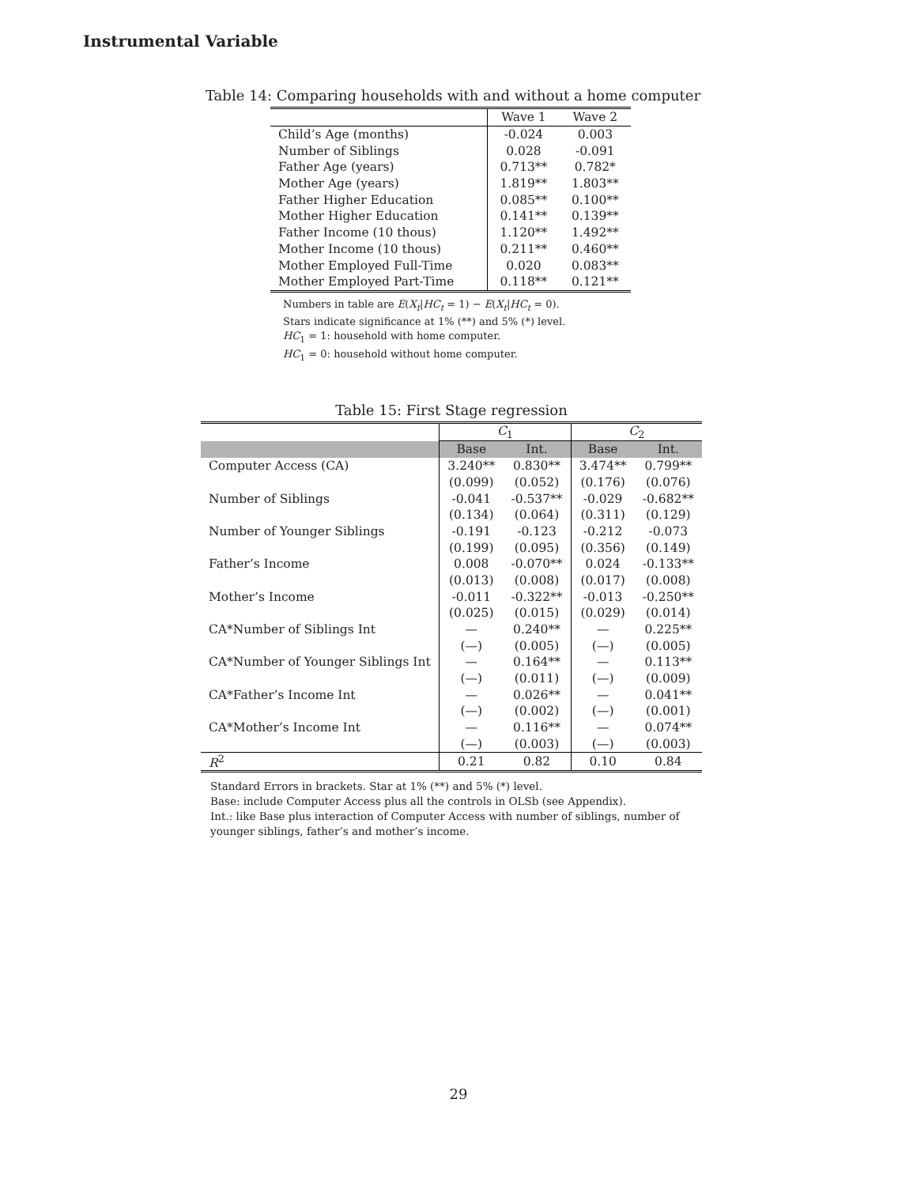Instrumental Variable
Table 14: Comparing households with and without a home computer
| | Wave 1 | Wave 2 |
| --- | --- | --- |
| Child’s Age (months) | -0.024 | 0.003 |
| Number of Siblings | 0.028 | -0.091 |
| Father Age (years) | 0.713** | 0.782* |
| Mother Age (years) | 1.819** | 1.803** |
| Father Higher Education | 0.085** | 0.100** |
| Mother Higher Education | 0.141** | 0.139** |
| Father Income (10 thous) | 1.120** | 1.492** |
| Mother Income (10 thous) | 0.211** | 0.460** |
| Mother Employed Full-Time | 0.020 | 0.083** |
| Mother Employed Part-Time | 0.118** | 0.121** |
Numbers in table are E(X<sub>t</sub>|HC<sub>t</sub> = 1) − E(X<sub>t</sub>|HC<sub>t</sub> = 0).
Stars indicate significance at 1% (**) and 5% (*) level.
HC<sub>1</sub> = 1: household with home computer.
HC<sub>1</sub> = 0: household without home computer.
Table 15: First Stage regression
| | C<sub>1</sub> | | C<sub>2</sub> | |
| --- | --- | --- | --- | --- |
| | Base | Int. | Base | Int. |
| Computer Access (CA) | 3.240** | 0.830** | 3.474** | 0.799** |
| | (0.099) | (0.052) | (0.176) | (0.076) |
| Number of Siblings | -0.041 | -0.537** | -0.029 | -0.682** |
| | (0.134) | (0.064) | (0.311) | (0.129) |
| Number of Younger Siblings | -0.191 | -0.123 | -0.212 | -0.073 |
| | (0.199) | (0.095) | (0.356) | (0.149) |
| Father’s Income | 0.008 | -0.070** | 0.024 | -0.133** |
| | (0.013) | (0.008) | (0.017) | (0.008) |
| Mother’s Income | -0.011 | -0.322** | -0.013 | -0.250** |
| | (0.025) | (0.015) | (0.029) | (0.014) |
| CA*Number of Siblings Int | — | 0.240** | — | 0.225** |
| | (—) | (0.005) | (—) | (0.005) |
| CA*Number of Younger Siblings Int | — | 0.164** | — | 0.113** |
| | (—) | (0.011) | (—) | (0.009) |
| CA*Father’s Income Int | — | 0.026** | — | 0.041** |
| | (—) | (0.002) | (—) | (0.001) |
| CA*Mother’s Income Int | — | 0.116** | — | 0.074** |
| | (—) | (0.003) | (—) | (0.003) |
| R<sup>2</sup> | 0.21 | 0.82 | 0.10 | 0.84 |
Standard Errors in brackets. Star at 1% (**) and 5% (*) level.
Base: include Computer Access plus all the controls in OLSb (see Appendix).
Int.: like Base plus interaction of Computer Access with number of siblings, number of younger siblings, father’s and mother’s income.
29